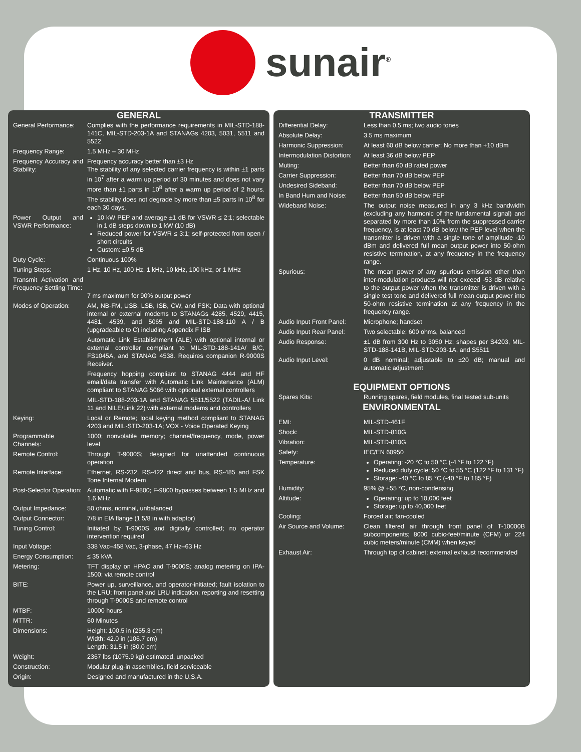sunair<sup>®</sup>
GENERAL
| General Performance: | Complies with the performance requirements in MIL-STD-188-141C, MIL-STD-203-1A and STANAGs 4203, 5031, 5511 and 5522 |
| Frequency Range: | 1.5 MHz – 30 MHz |
| Frequency Accuracy and Stability: | Frequency accuracy better than ±3 Hz The stability of any selected carrier frequency is within ±1 parts in 10<sup>7</sup> after a warm up period of 30 minutes and does not vary more than ±1 parts in 10<sup>8</sup> after a warm up period of 2 hours. The stability does not degrade by more than ±5 parts in 10<sup>8</sup> for each 30 days. |
| Power Output and VSWR Performance: | 10 kW PEP and average ±1 dB for VSWR ≤ 2:1; selectable in 1 dB steps down to 1 kW (10 dB) Reduced power for VSWR ≤ 3:1; self-protected from open / short circuits Custom: ±0.5 dB |
| Duty Cycle: | Continuous 100% |
| Tuning Steps: | 1 Hz, 10 Hz, 100 Hz, 1 kHz, 10 kHz, 100 kHz, or 1 MHz |
| Transmit Activation and Frequency Settling Time: | 7 ms maximum for 90% output power |
| Modes of Operation: | AM, NB-FM, USB, LSB, ISB, CW, and FSK; Data with optional internal or external modems to STANAGs 4285, 4529, 4415, 4481, 4539, and 5065 and MIL-STD-188-110 A / B (upgradeable to C) including Appendix F ISB Automatic Link Establishment (ALE) with optional internal or external controller compliant to MIL-STD-188-141A/ B/C, FS1045A, and STANAG 4538. Requires companion R-9000S Receiver. Frequency hopping compliant to STANAG 4444 and HF email/data transfer with Automatic Link Maintenance (ALM) compliant to STANAG 5066 with optional external controllers MIL-STD-188-203-1A and STANAG 5511/5522 (TADIL-A/ Link 11 and NILE/Link 22) with external modems and controllers |
| Keying: | Local or Remote; local keying method compliant to STANAG 4203 and MIL-STD-203-1A; VOX - Voice Operated Keying |
| Programmable Channels: | 1000; nonvolatile memory; channel/frequency, mode, power level |
| Remote Control: | Through T-9000S; designed for unattended continuous operation |
| Remote Interface: | Ethernet, RS-232, RS-422 direct and bus, RS-485 and FSK Tone Internal Modem |
| Post-Selector Operation: | Automatic with F-9800; F-9800 bypasses between 1.5 MHz and 1.6 MHz |
| Output Impedance: | 50 ohms, nominal, unbalanced |
| Output Connector: | 7/8 in EIA flange (1 5/8 in with adaptor) |
| Tuning Control: | Initiated by T-9000S and digitally controlled; no operator intervention required |
| Input Voltage: | 338 Vac–458 Vac, 3-phase, 47 Hz–63 Hz |
| Energy Consumption: | ≤ 35 kVA |
| Metering: | TFT display on HPAC and T-9000S; analog metering on IPA-1500; via remote control |
| BITE: | Power up, surveillance, and operator-initiated; fault isolation to the LRU; front panel and LRU indication; reporting and resetting through T-9000S and remote control |
| MTBF: | 10000 hours |
| MTTR: | 60 Minutes |
| Dimensions: | Height: 100.5 in (255.3 cm) Width: 42.0 in (106.7 cm) Length: 31.5 in (80.0 cm) |
| Weight: | 2367 lbs (1075.9 kg) estimated, unpacked |
| Construction: | Modular plug-in assemblies, field serviceable |
| Origin: | Designed and manufactured in the U.S.A. |
TRANSMITTER
| Differential Delay: | Less than 0.5 ms; two audio tones |
| Absolute Delay: | 3.5 ms maximum |
| Harmonic Suppression: | At least 60 dB below carrier; No more than +10 dBm |
| Intermodulation Distortion: | At least 36 dB below PEP |
| Muting: | Better than 60 dB rated power |
| Carrier Suppression: | Better than 70 dB below PEP |
| Undesired Sideband: | Better than 70 dB below PEP |
| In Band Hum and Noise: | Better than 50 dB below PEP |
| Wideband Noise: | The output noise measured in any 3 kHz bandwidth (excluding any harmonic of the fundamental signal) and separated by more than 10% from the suppressed carrier frequency, is at least 70 dB below the PEP level when the transmitter is driven with a single tone of amplitude -10 dBm and delivered full mean output power into 50-ohm resistive termination, at any frequency in the frequency range. |
| Spurious: | The mean power of any spurious emission other than inter-modulation products will not exceed -53 dB relative to the output power when the transmitter is driven with a single test tone and delivered full mean output power into 50-ohm resistive termination at any frequency in the frequency range. |
| Audio Input Front Panel: | Microphone; handset |
| Audio Input Rear Panel: | Two selectable; 600 ohms, balanced |
| Audio Response: | ±1 dB from 300 Hz to 3050 Hz; shapes per S4203, MIL-STD-188-141B, MIL-STD-203-1A, and S5511 |
| Audio Input Level: | 0 dB nominal; adjustable to ±20 dB; manual and automatic adjustment |
EQUIPMENT OPTIONS
| Spares Kits: | Running spares, field modules, final tested sub-units |
ENVIRONMENTAL
| EMI: | MIL-STD-461F |
| Shock: | MIL-STD-810G |
| Vibration: | MIL-STD-810G |
| Safety: | IEC/EN 60950 |
| Temperature: | Operating: -20 °C to 50 °C (-4 °F to 122 °F) Reduced duty cycle: 50 °C to 55 °C (122 °F to 131 °F) Storage: -40 °C to 85 °C (-40 °F to 185 °F) |
| Humidity: | 95% @ +55 °C, non-condensing |
| Altitude: | Operating: up to 10,000 feet Storage: up to 40,000 feet |
| Cooling: | Forced air; fan-cooled |
| Air Source and Volume: | Clean filtered air through front panel of T-10000B subcomponents; 8000 cubic-feet/minute (CFM) or 224 cubic meters/minute (CMM) when keyed |
| Exhaust Air: | Through top of cabinet; external exhaust recommended |